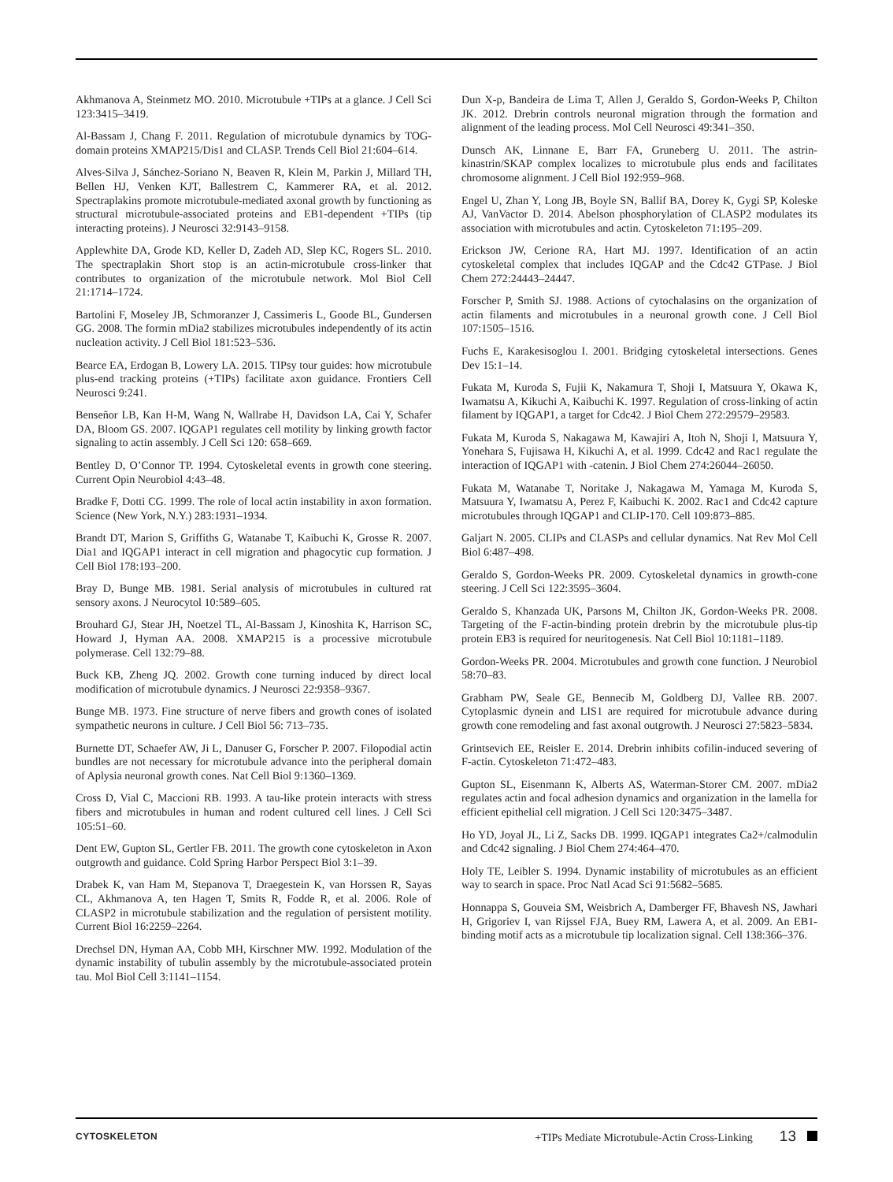Akhmanova A, Steinmetz MO. 2010. Microtubule +TIPs at a glance. J Cell Sci 123:3415–3419.
Al-Bassam J, Chang F. 2011. Regulation of microtubule dynamics by TOG-domain proteins XMAP215/Dis1 and CLASP. Trends Cell Biol 21:604–614.
Alves-Silva J, Sánchez-Soriano N, Beaven R, Klein M, Parkin J, Millard TH, Bellen HJ, Venken KJT, Ballestrem C, Kammerer RA, et al. 2012. Spectraplakins promote microtubule-mediated axonal growth by functioning as structural microtubule-associated proteins and EB1-dependent +TIPs (tip interacting proteins). J Neurosci 32:9143–9158.
Applewhite DA, Grode KD, Keller D, Zadeh AD, Slep KC, Rogers SL. 2010. The spectraplakin Short stop is an actin-microtubule cross-linker that contributes to organization of the microtubule network. Mol Biol Cell 21:1714–1724.
Bartolini F, Moseley JB, Schmoranzer J, Cassimeris L, Goode BL, Gundersen GG. 2008. The formin mDia2 stabilizes microtubules independently of its actin nucleation activity. J Cell Biol 181:523–536.
Bearce EA, Erdogan B, Lowery LA. 2015. TIPsy tour guides: how microtubule plus-end tracking proteins (+TIPs) facilitate axon guidance. Frontiers Cell Neurosci 9:241.
Benseñor LB, Kan H-M, Wang N, Wallrabe H, Davidson LA, Cai Y, Schafer DA, Bloom GS. 2007. IQGAP1 regulates cell motility by linking growth factor signaling to actin assembly. J Cell Sci 120: 658–669.
Bentley D, O’Connor TP. 1994. Cytoskeletal events in growth cone steering. Current Opin Neurobiol 4:43–48.
Bradke F, Dotti CG. 1999. The role of local actin instability in axon formation. Science (New York, N.Y.) 283:1931–1934.
Brandt DT, Marion S, Griffiths G, Watanabe T, Kaibuchi K, Grosse R. 2007. Dia1 and IQGAP1 interact in cell migration and phagocytic cup formation. J Cell Biol 178:193–200.
Bray D, Bunge MB. 1981. Serial analysis of microtubules in cultured rat sensory axons. J Neurocytol 10:589–605.
Brouhard GJ, Stear JH, Noetzel TL, Al-Bassam J, Kinoshita K, Harrison SC, Howard J, Hyman AA. 2008. XMAP215 is a processive microtubule polymerase. Cell 132:79–88.
Buck KB, Zheng JQ. 2002. Growth cone turning induced by direct local modification of microtubule dynamics. J Neurosci 22:9358–9367.
Bunge MB. 1973. Fine structure of nerve fibers and growth cones of isolated sympathetic neurons in culture. J Cell Biol 56: 713–735.
Burnette DT, Schaefer AW, Ji L, Danuser G, Forscher P. 2007. Filopodial actin bundles are not necessary for microtubule advance into the peripheral domain of Aplysia neuronal growth cones. Nat Cell Biol 9:1360–1369.
Cross D, Vial C, Maccioni RB. 1993. A tau-like protein interacts with stress fibers and microtubules in human and rodent cultured cell lines. J Cell Sci 105:51–60.
Dent EW, Gupton SL, Gertler FB. 2011. The growth cone cytoskeleton in Axon outgrowth and guidance. Cold Spring Harbor Perspect Biol 3:1–39.
Drabek K, van Ham M, Stepanova T, Draegestein K, van Horssen R, Sayas CL, Akhmanova A, ten Hagen T, Smits R, Fodde R, et al. 2006. Role of CLASP2 in microtubule stabilization and the regulation of persistent motility. Current Biol 16:2259–2264.
Drechsel DN, Hyman AA, Cobb MH, Kirschner MW. 1992. Modulation of the dynamic instability of tubulin assembly by the microtubule-associated protein tau. Mol Biol Cell 3:1141–1154.
Dun X-p, Bandeira de Lima T, Allen J, Geraldo S, Gordon-Weeks P, Chilton JK. 2012. Drebrin controls neuronal migration through the formation and alignment of the leading process. Mol Cell Neurosci 49:341–350.
Dunsch AK, Linnane E, Barr FA, Gruneberg U. 2011. The astrin-kinastrin/SKAP complex localizes to microtubule plus ends and facilitates chromosome alignment. J Cell Biol 192:959–968.
Engel U, Zhan Y, Long JB, Boyle SN, Ballif BA, Dorey K, Gygi SP, Koleske AJ, VanVactor D. 2014. Abelson phosphorylation of CLASP2 modulates its association with microtubules and actin. Cytoskeleton 71:195–209.
Erickson JW, Cerione RA, Hart MJ. 1997. Identification of an actin cytoskeletal complex that includes IQGAP and the Cdc42 GTPase. J Biol Chem 272:24443–24447.
Forscher P, Smith SJ. 1988. Actions of cytochalasins on the organization of actin filaments and microtubules in a neuronal growth cone. J Cell Biol 107:1505–1516.
Fuchs E, Karakesisoglou I. 2001. Bridging cytoskeletal intersections. Genes Dev 15:1–14.
Fukata M, Kuroda S, Fujii K, Nakamura T, Shoji I, Matsuura Y, Okawa K, Iwamatsu A, Kikuchi A, Kaibuchi K. 1997. Regulation of cross-linking of actin filament by IQGAP1, a target for Cdc42. J Biol Chem 272:29579–29583.
Fukata M, Kuroda S, Nakagawa M, Kawajiri A, Itoh N, Shoji I, Matsuura Y, Yonehara S, Fujisawa H, Kikuchi A, et al. 1999. Cdc42 and Rac1 regulate the interaction of IQGAP1 with -catenin. J Biol Chem 274:26044–26050.
Fukata M, Watanabe T, Noritake J, Nakagawa M, Yamaga M, Kuroda S, Matsuura Y, Iwamatsu A, Perez F, Kaibuchi K. 2002. Rac1 and Cdc42 capture microtubules through IQGAP1 and CLIP-170. Cell 109:873–885.
Galjart N. 2005. CLIPs and CLASPs and cellular dynamics. Nat Rev Mol Cell Biol 6:487–498.
Geraldo S, Gordon-Weeks PR. 2009. Cytoskeletal dynamics in growth-cone steering. J Cell Sci 122:3595–3604.
Geraldo S, Khanzada UK, Parsons M, Chilton JK, Gordon-Weeks PR. 2008. Targeting of the F-actin-binding protein drebrin by the microtubule plus-tip protein EB3 is required for neuritogenesis. Nat Cell Biol 10:1181–1189.
Gordon-Weeks PR. 2004. Microtubules and growth cone function. J Neurobiol 58:70–83.
Grabham PW, Seale GE, Bennecib M, Goldberg DJ, Vallee RB. 2007. Cytoplasmic dynein and LIS1 are required for microtubule advance during growth cone remodeling and fast axonal outgrowth. J Neurosci 27:5823–5834.
Grintsevich EE, Reisler E. 2014. Drebrin inhibits cofilin-induced severing of F-actin. Cytoskeleton 71:472–483.
Gupton SL, Eisenmann K, Alberts AS, Waterman-Storer CM. 2007. mDia2 regulates actin and focal adhesion dynamics and organization in the lamella for efficient epithelial cell migration. J Cell Sci 120:3475–3487.
Ho YD, Joyal JL, Li Z, Sacks DB. 1999. IQGAP1 integrates Ca2+/calmodulin and Cdc42 signaling. J Biol Chem 274:464–470.
Holy TE, Leibler S. 1994. Dynamic instability of microtubules as an efficient way to search in space. Proc Natl Acad Sci 91:5682–5685.
Honnappa S, Gouveia SM, Weisbrich A, Damberger FF, Bhavesh NS, Jawhari H, Grigoriev I, van Rijssel FJA, Buey RM, Lawera A, et al. 2009. An EB1-binding motif acts as a microtubule tip localization signal. Cell 138:366–376.
CYTOSKELETON +TIPs Mediate Microtubule-Actin Cross-Linking 13